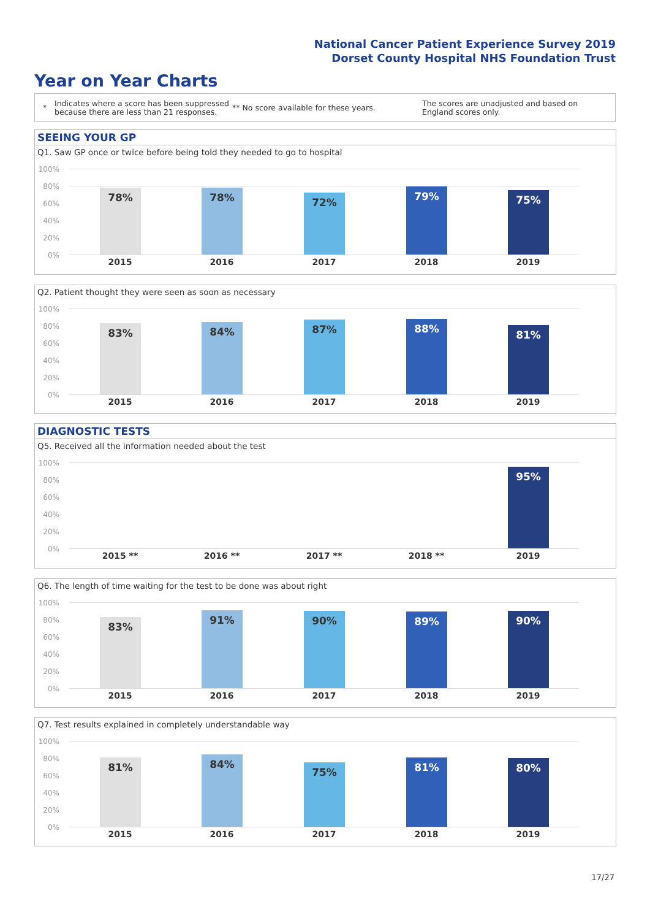National Cancer Patient Experience Survey 2019
Dorset County Hospital NHS Foundation Trust
Year on Year Charts
*
Indicates where a score has been suppressed because there are less than 21 responses.
** No score available for these years.
The scores are unadjusted and based on England scores only.
SEEING YOUR GP
Q1. Saw GP once or twice before being told they needed to go to hospital
100%
80%
60%
40%
20%
0%
78% 78% 72% 79% 75%
2015 2016 2017 2018 2019
Q2. Patient thought they were seen as soon as necessary
100%
80%
60%
40%
20%
0%
83% 84% 87% 88% 81%
2015 2016 2017 2018 2019
DIAGNOSTIC TESTS
Q5. Received all the information needed about the test
100%
80%
60%
40%
20%
0%
95%
2015 ** 2016 ** 2017 ** 2018 ** 2019
Q6. The length of time waiting for the test to be done was about right
100%
80%
60%
40%
20%
0%
83%
91% 90% 89% 90%
2015 2016 2017 2018 2019
Q7. Test results explained in completely understandable way
100%
80%
60%
40%
20%
0%
81% 84%
75% 81% 80%
2015 2016 2017 2018 2019
17/27